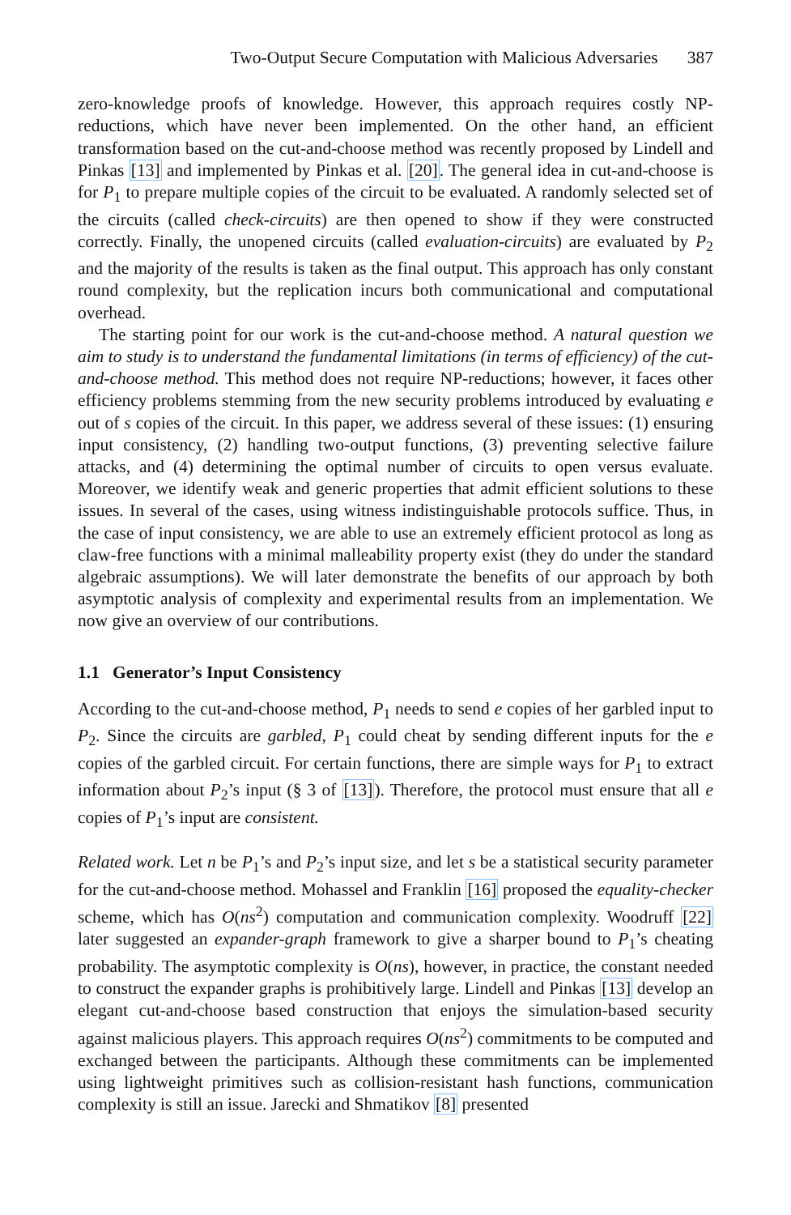Two-Output Secure Computation with Malicious Adversaries 387
zero-knowledge proofs of knowledge. However, this approach requires costly NP-reductions, which have never been implemented. On the other hand, an efficient transformation based on the cut-and-choose method was recently proposed by Lindell and Pinkas [13] and implemented by Pinkas et al. [20]. The general idea in cut-and-choose is for P<sub>1</sub> to prepare multiple copies of the circuit to be evaluated. A randomly selected set of the circuits (called check-circuits) are then opened to show if they were constructed correctly. Finally, the unopened circuits (called evaluation-circuits) are evaluated by P<sub>2</sub> and the majority of the results is taken as the final output. This approach has only constant round complexity, but the replication incurs both communicational and computational overhead.
The starting point for our work is the cut-and-choose method. A natural question we aim to study is to understand the fundamental limitations (in terms of efficiency) of the cut-and-choose method. This method does not require NP-reductions; however, it faces other efficiency problems stemming from the new security problems introduced by evaluating e out of s copies of the circuit. In this paper, we address several of these issues: (1) ensuring input consistency, (2) handling two-output functions, (3) preventing selective failure attacks, and (4) determining the optimal number of circuits to open versus evaluate. Moreover, we identify weak and generic properties that admit efficient solutions to these issues. In several of the cases, using witness indistinguishable protocols suffice. Thus, in the case of input consistency, we are able to use an extremely efficient protocol as long as claw-free functions with a minimal malleability property exist (they do under the standard algebraic assumptions). We will later demonstrate the benefits of our approach by both asymptotic analysis of complexity and experimental results from an implementation. We now give an overview of our contributions.
1.1 Generator’s Input Consistency
According to the cut-and-choose method, P<sub>1</sub> needs to send e copies of her garbled input to P<sub>2</sub>. Since the circuits are garbled, P<sub>1</sub> could cheat by sending different inputs for the e copies of the garbled circuit. For certain functions, there are simple ways for P<sub>1</sub> to extract information about P<sub>2</sub>’s input (§ 3 of [13]). Therefore, the protocol must ensure that all e copies of P<sub>1</sub>’s input are consistent.
Related work. Let n be P<sub>1</sub>’s and P<sub>2</sub>’s input size, and let s be a statistical security parameter for the cut-and-choose method. Mohassel and Franklin [16] proposed the equality-checker scheme, which has O(ns<sup>2</sup>) computation and communication complexity. Woodruff [22] later suggested an expander-graph framework to give a sharper bound to P<sub>1</sub>’s cheating probability. The asymptotic complexity is O(ns), however, in practice, the constant needed to construct the expander graphs is prohibitively large. Lindell and Pinkas [13] develop an elegant cut-and-choose based construction that enjoys the simulation-based security against malicious players. This approach requires O(ns<sup>2</sup>) commitments to be computed and exchanged between the participants. Although these commitments can be implemented using lightweight primitives such as collision-resistant hash functions, communication complexity is still an issue. Jarecki and Shmatikov [8] presented